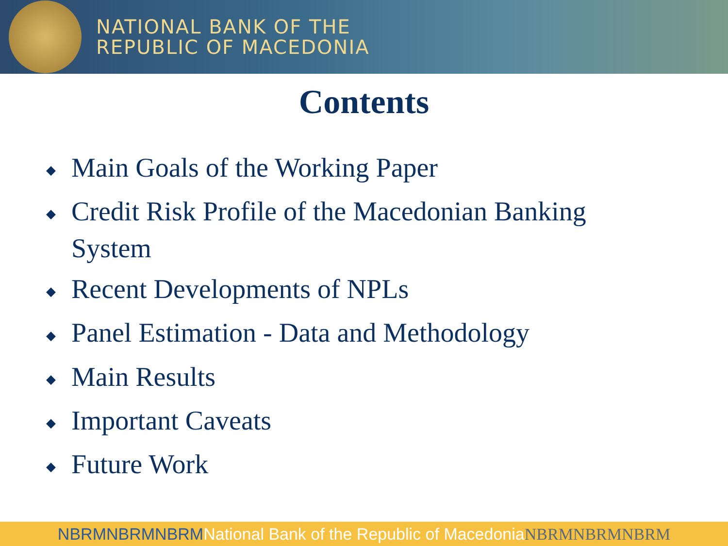NATIONAL BANK OF THE
REPUBLIC OF MACEDONIA
Contents
◆ Main Goals of the Working Paper
◆ Credit Risk Profile of the Macedonian Banking System
◆ Recent Developments of NPLs
◆ Panel Estimation - Data and Methodology
◆ Main Results
◆ Important Caveats
◆ Future Work
NBRMNBRMNBRM National Bank of the Republic of Macedonia NBRMNBRMNBRM